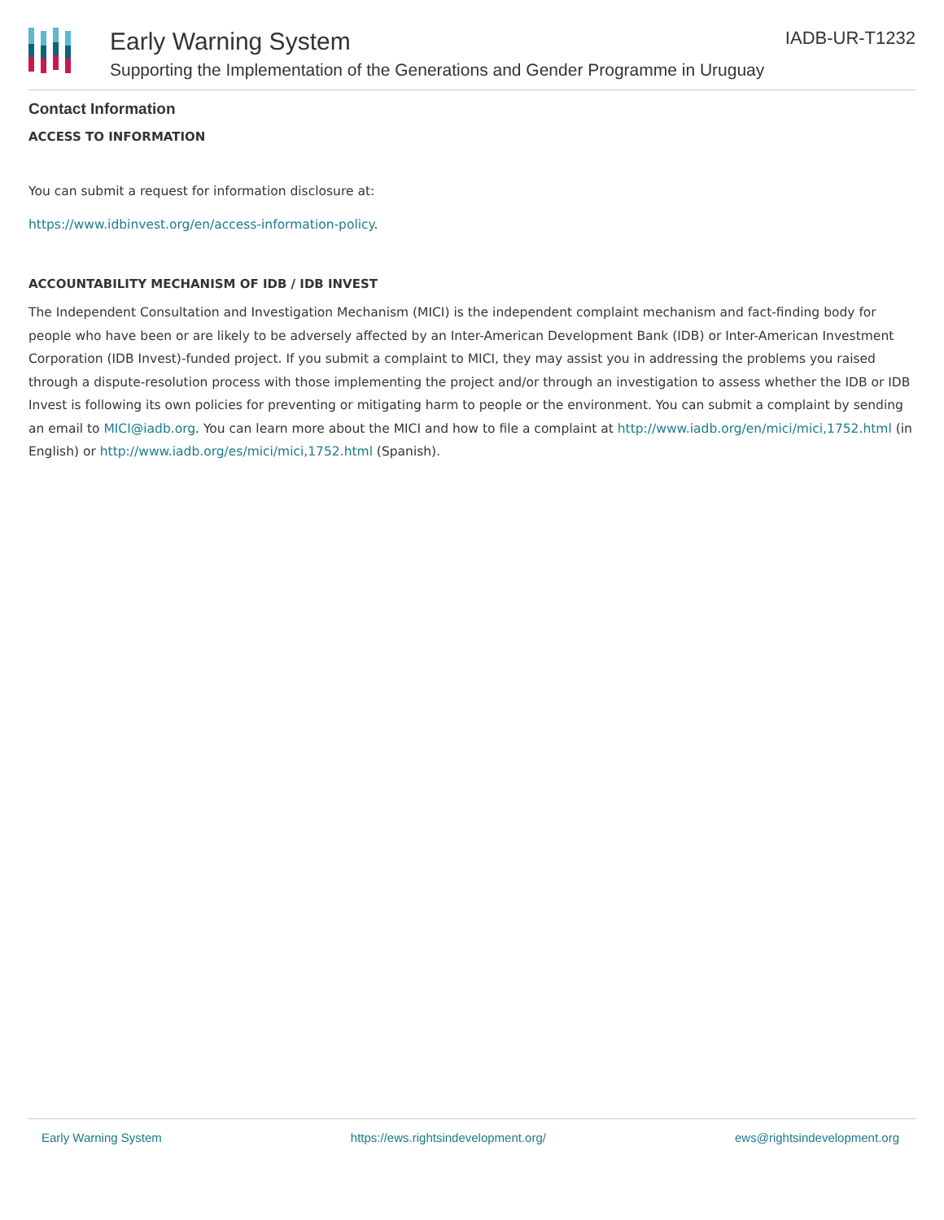Early Warning System
Supporting the Implementation of the Generations and Gender Programme in Uruguay
IADB-UR-T1232
Contact Information
ACCESS TO INFORMATION
You can submit a request for information disclosure at:
https://www.idbinvest.org/en/access-information-policy.
ACCOUNTABILITY MECHANISM OF IDB / IDB INVEST
The Independent Consultation and Investigation Mechanism (MICI) is the independent complaint mechanism and fact-finding body for people who have been or are likely to be adversely affected by an Inter-American Development Bank (IDB) or Inter-American Investment Corporation (IDB Invest)-funded project. If you submit a complaint to MICI, they may assist you in addressing the problems you raised through a dispute-resolution process with those implementing the project and/or through an investigation to assess whether the IDB or IDB Invest is following its own policies for preventing or mitigating harm to people or the environment. You can submit a complaint by sending an email to MICI@iadb.org. You can learn more about the MICI and how to file a complaint at http://www.iadb.org/en/mici/mici,1752.html (in English) or http://www.iadb.org/es/mici/mici,1752.html (Spanish).
Early Warning System https://ews.rightsindevelopment.org/ ews@rightsindevelopment.org